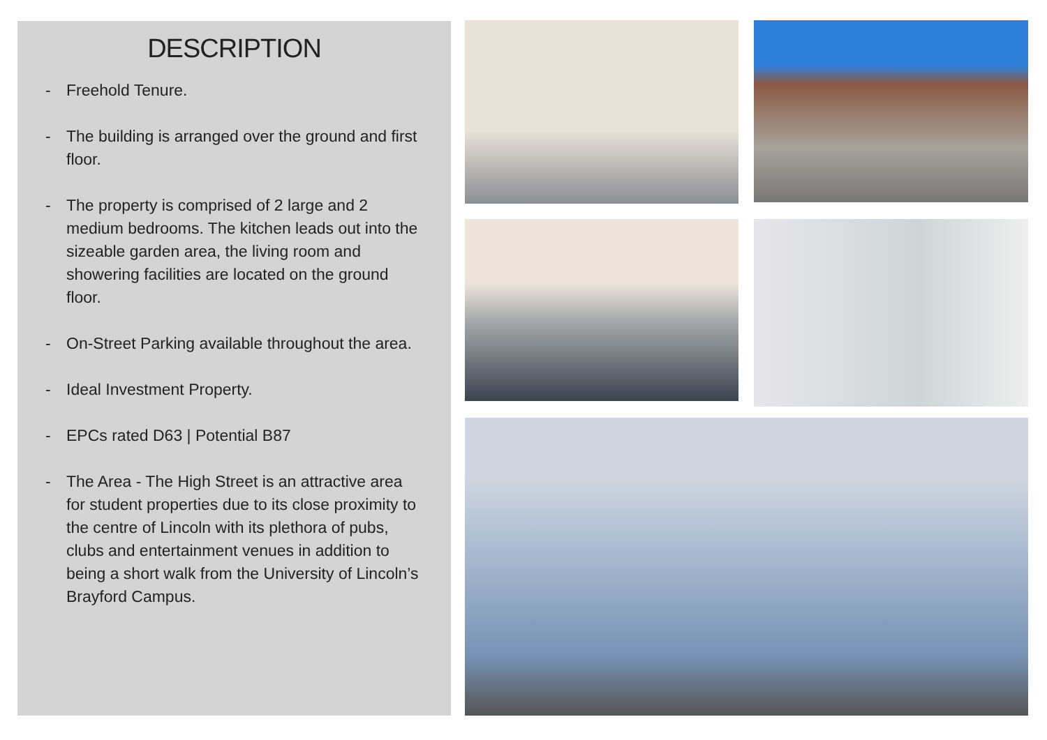DESCRIPTION
- Freehold Tenure.
- The building is arranged over the ground and first floor.
- The property is comprised of 2 large and 2 medium bedrooms. The kitchen leads out into the sizeable garden area, the living room and showering facilities are located on the ground floor.
- On-Street Parking available throughout the area.
- Ideal Investment Property.
- EPCs rated D63 | Potential B87
- The Area - The High Street is an attractive area for student properties due to its close proximity to the centre of Lincoln with its plethora of pubs, clubs and entertainment venues in addition to being a short walk from the University of Lincoln’s Brayford Campus.